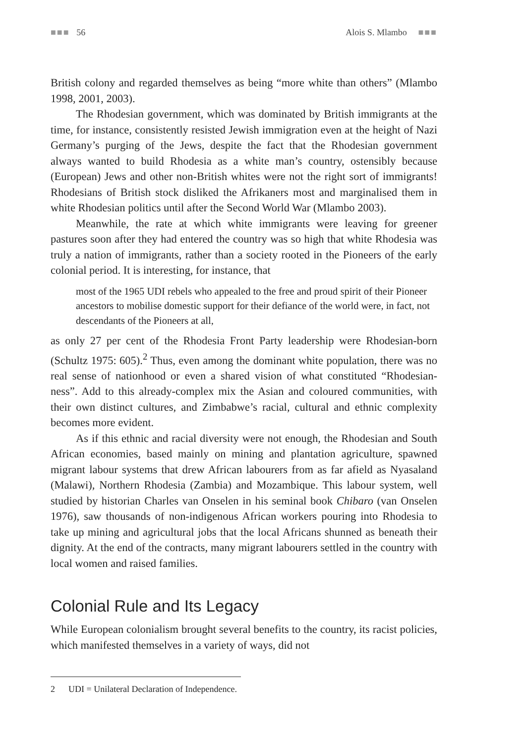■■■ 56 Alois S. Mlambo ■■■
British colony and regarded themselves as being “more white than others” (Mlambo 1998, 2001, 2003).
The Rhodesian government, which was dominated by British immigrants at the time, for instance, consistently resisted Jewish immigration even at the height of Nazi Germany’s purging of the Jews, despite the fact that the Rhodesian government always wanted to build Rhodesia as a white man’s country, ostensibly because (European) Jews and other non-British whites were not the right sort of immigrants! Rhodesians of British stock disliked the Afrikaners most and marginalised them in white Rhodesian politics until after the Second World War (Mlambo 2003).
Meanwhile, the rate at which white immigrants were leaving for greener pastures soon after they had entered the country was so high that white Rhodesia was truly a nation of immigrants, rather than a society rooted in the Pioneers of the early colonial period. It is interesting, for instance, that
most of the 1965 UDI rebels who appealed to the free and proud spirit of their Pioneer ancestors to mobilise domestic support for their defiance of the world were, in fact, not descendants of the Pioneers at all,
as only 27 per cent of the Rhodesia Front Party leadership were Rhodesian-born (Schultz 1975: 605).<sup>2</sup> Thus, even among the dominant white population, there was no real sense of nationhood or even a shared vision of what constituted “Rhodesian-ness”. Add to this already-complex mix the Asian and coloured communities, with their own distinct cultures, and Zimbabwe’s racial, cultural and ethnic complexity becomes more evident.
As if this ethnic and racial diversity were not enough, the Rhodesian and South African economies, based mainly on mining and plantation agriculture, spawned migrant labour systems that drew African labourers from as far afield as Nyasaland (Malawi), Northern Rhodesia (Zambia) and Mozambique. This labour system, well studied by historian Charles van Onselen in his seminal book Chibaro (van Onselen 1976), saw thousands of non-indigenous African workers pouring into Rhodesia to take up mining and agricultural jobs that the local Africans shunned as beneath their dignity. At the end of the contracts, many migrant labourers settled in the country with local women and raised families.
Colonial Rule and Its Legacy
While European colonialism brought several benefits to the country, its racist policies, which manifested themselves in a variety of ways, did not
2 UDI = Unilateral Declaration of Independence.